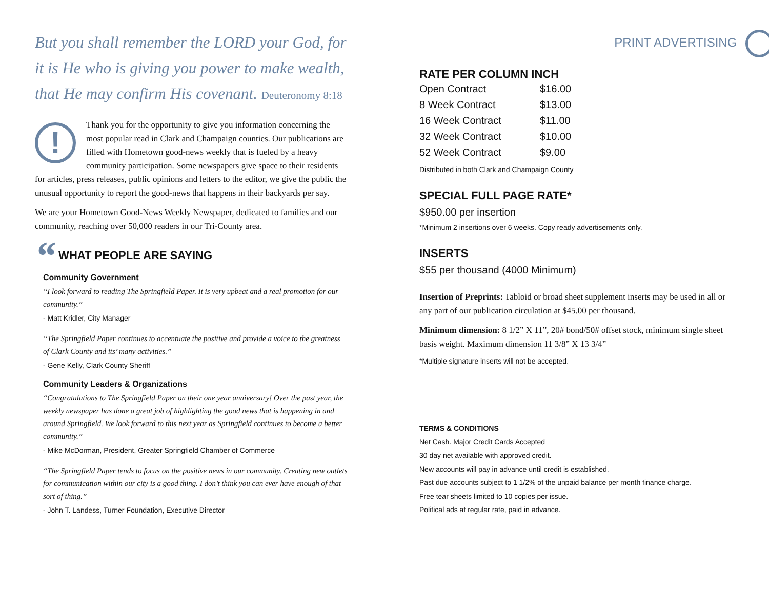But you shall remember the LORD your God, for it is He who is giving you power to make wealth, that He may confirm His covenant. Deuteronomy 8:18
!
Thank you for the opportunity to give you information concerning the most popular read in Clark and Champaign counties. Our publications are filled with Hometown good-news weekly that is fueled by a heavy community participation. Some newspapers give space to their residents for articles, press releases, public opinions and letters to the editor, we give the public the unusual opportunity to report the good-news that happens in their backyards per say.
We are your Hometown Good-News Weekly Newspaper, dedicated to families and our community, reaching over 50,000 readers in our Tri-County area.
“ WHAT PEOPLE ARE SAYING
Community Government
“I look forward to reading The Springfield Paper. It is very upbeat and a real promotion for our community.”
- Matt Kridler, City Manager
“The Springfield Paper continues to accentuate the positive and provide a voice to the greatness of Clark County and its’ many activities.”
- Gene Kelly, Clark County Sheriff
Community Leaders & Organizations
“Congratulations to The Springfield Paper on their one year anniversary! Over the past year, the weekly newspaper has done a great job of highlighting the good news that is happening in and around Springfield. We look forward to this next year as Springfield continues to become a better community.”
- Mike McDorman, President, Greater Springfield Chamber of Commerce
“The Springfield Paper tends to focus on the positive news in our community. Creating new outlets for communication within our city is a good thing. I don’t think you can ever have enough of that sort of thing.”
- John T. Landess, Turner Foundation, Executive Director
PRINT ADVERTISING
RATE PER COLUMN INCH
| Open Contract | $16.00 |
| 8 Week Contract | $13.00 |
| 16 Week Contract | $11.00 |
| 32 Week Contract | $10.00 |
| 52 Week Contract | $9.00 |
Distributed in both Clark and Champaign County
SPECIAL FULL PAGE RATE*
$950.00 per insertion
*Minimum 2 insertions over 6 weeks. Copy ready advertisements only.
INSERTS
$55 per thousand (4000 Minimum)
Insertion of Preprints: Tabloid or broad sheet supplement inserts may be used in all or any part of our publication circulation at $45.00 per thousand.
Minimum dimension: 8 1/2” X 11”, 20# bond/50# offset stock, minimum single sheet basis weight. Maximum dimension 11 3/8” X 13 3/4”
*Multiple signature inserts will not be accepted.
TERMS & CONDITIONS
Net Cash. Major Credit Cards Accepted
30 day net available with approved credit.
New accounts will pay in advance until credit is established.
Past due accounts subject to 1 1/2% of the unpaid balance per month finance charge.
Free tear sheets limited to 10 copies per issue.
Political ads at regular rate, paid in advance.